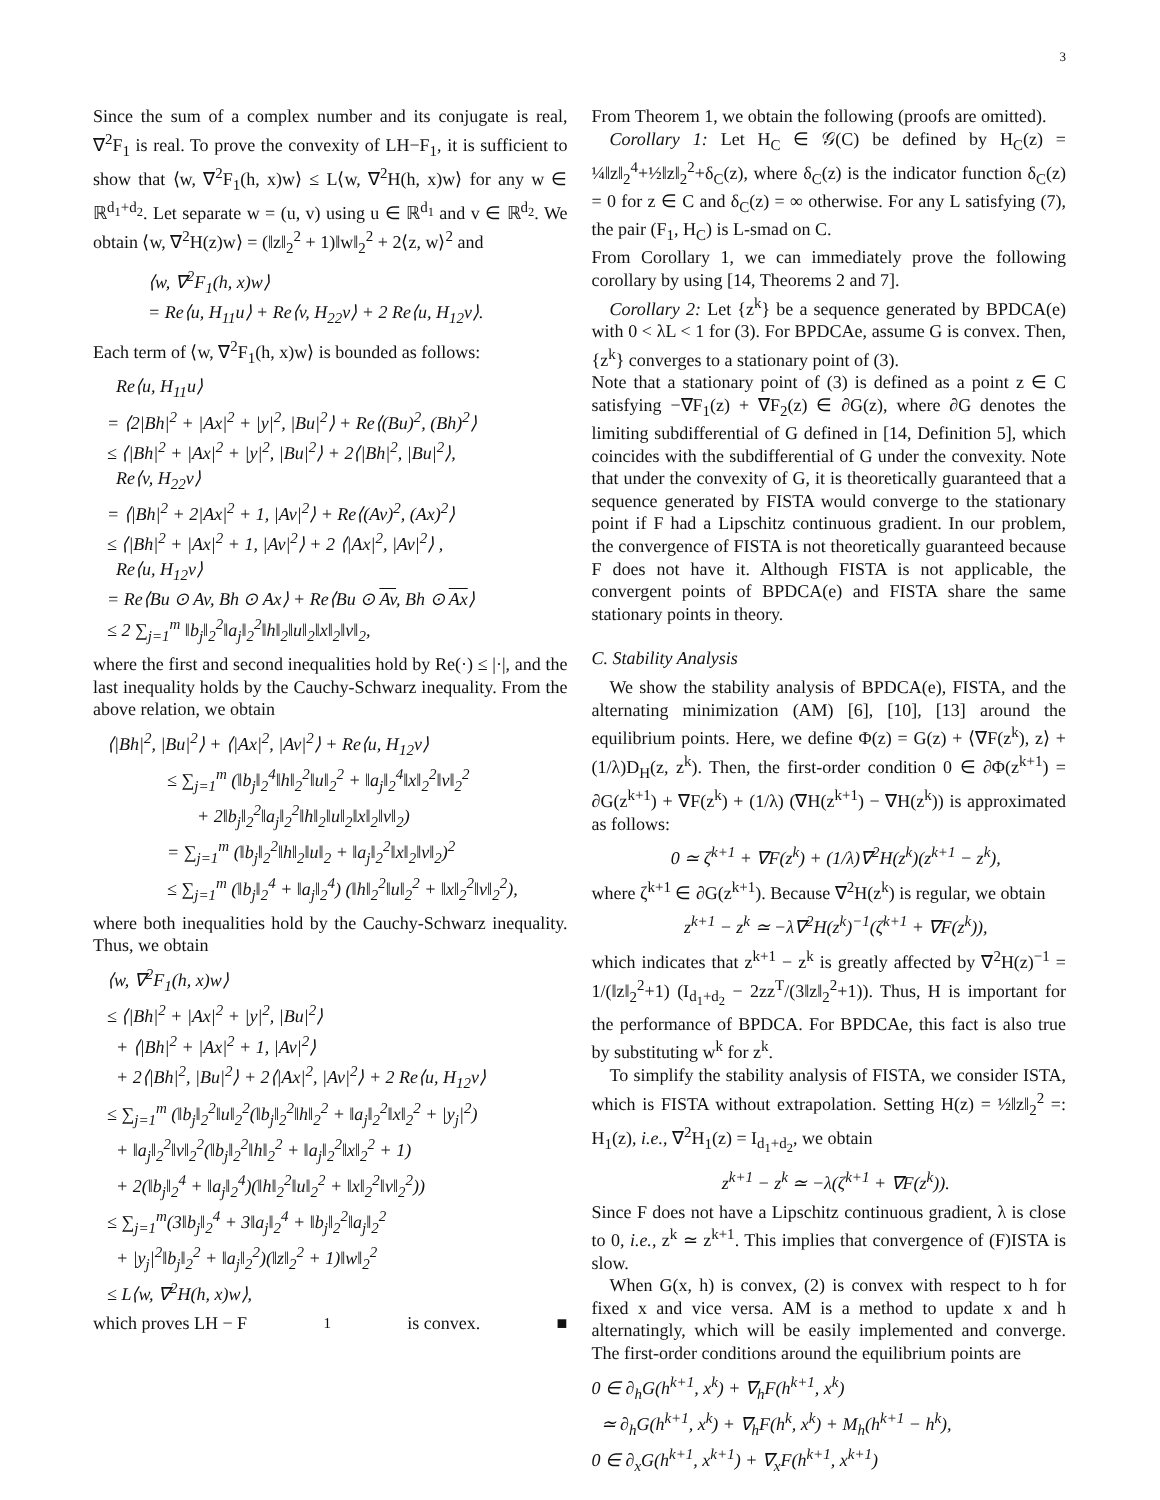3
Since the sum of a complex number and its conjugate is real, ∇<sup>2</sup>F<sub>1</sub> is real. To prove the convexity of LH−F<sub>1</sub>, it is sufficient to show that ⟨w, ∇<sup>2</sup>F<sub>1</sub>(h, x)w⟩ ≤ L⟨w, ∇<sup>2</sup>H(h, x)w⟩ for any w ∈ ℝ<sup>d<sub>1</sub>+d<sub>2</sub></sup>. Let separate w = (u, v) using u ∈ ℝ<sup>d<sub>1</sub></sup> and v ∈ ℝ<sup>d<sub>2</sub></sup>. We obtain ⟨w, ∇<sup>2</sup>H(z)w⟩ = (‖z‖<sub>2</sub><sup>2</sup> + 1)‖w‖<sub>2</sub><sup>2</sup> + 2⟨z, w⟩<sup>2</sup> and
⟨w, ∇<sup>2</sup>F<sub>1</sub>(h, x)w⟩
= Re⟨u, H<sub>11</sub>u⟩ + Re⟨v, H<sub>22</sub>v⟩ + 2 Re⟨u, H<sub>12</sub>v⟩.
Each term of ⟨w, ∇<sup>2</sup>F<sub>1</sub>(h, x)w⟩ is bounded as follows:
Re⟨u, H<sub>11</sub>u⟩
= ⟨2|Bh|<sup>2</sup> + |Ax|<sup>2</sup> + |y|<sup>2</sup>, |Bu|<sup>2</sup>⟩ + Re⟨(Bu)<sup>2</sup>, (Bh)<sup>2</sup>⟩
≤ ⟨|Bh|<sup>2</sup> + |Ax|<sup>2</sup> + |y|<sup>2</sup>, |Bu|<sup>2</sup>⟩ + 2⟨|Bh|<sup>2</sup>, |Bu|<sup>2</sup>⟩,
Re⟨v, H<sub>22</sub>v⟩
= ⟨|Bh|<sup>2</sup> + 2|Ax|<sup>2</sup> + 1, |Av|<sup>2</sup>⟩ + Re⟨(Av)<sup>2</sup>, (Ax)<sup>2</sup>⟩
≤ ⟨|Bh|<sup>2</sup> + |Ax|<sup>2</sup> + 1, |Av|<sup>2</sup>⟩ + 2 ⟨|Ax|<sup>2</sup>, |Av|<sup>2</sup>⟩ ,
Re⟨u, H<sub>12</sub>v⟩
= Re⟨Bu ⊙ Av, Bh ⊙ Ax⟩ + Re⟨Bu ⊙ Av, Bh ⊙ Ax⟩
≤ 2 ∑<sub>j=1</sub><sup>m</sup> ‖b<sub>j</sub>‖<sub>2</sub><sup>2</sup>‖a<sub>j</sub>‖<sub>2</sub><sup>2</sup>‖h‖<sub>2</sub>‖u‖<sub>2</sub>‖x‖<sub>2</sub>‖v‖<sub>2</sub>,
where the first and second inequalities hold by Re(·) ≤ |·|, and the last inequality holds by the Cauchy-Schwarz inequality. From the above relation, we obtain
⟨|Bh|<sup>2</sup>, |Bu|<sup>2</sup>⟩ + ⟨|Ax|<sup>2</sup>, |Av|<sup>2</sup>⟩ + Re⟨u, H<sub>12</sub>v⟩
≤ ∑<sub>j=1</sub><sup>m</sup> (‖b<sub>j</sub>‖<sub>2</sub><sup>4</sup>‖h‖<sub>2</sub><sup>2</sup>‖u‖<sub>2</sub><sup>2</sup> + ‖a<sub>j</sub>‖<sub>2</sub><sup>4</sup>‖x‖<sub>2</sub><sup>2</sup>‖v‖<sub>2</sub><sup>2</sup>
+ 2‖b<sub>j</sub>‖<sub>2</sub><sup>2</sup>‖a<sub>j</sub>‖<sub>2</sub><sup>2</sup>‖h‖<sub>2</sub>‖u‖<sub>2</sub>‖x‖<sub>2</sub>‖v‖<sub>2</sub>)
= ∑<sub>j=1</sub><sup>m</sup> (‖b<sub>j</sub>‖<sub>2</sub><sup>2</sup>‖h‖<sub>2</sub>‖u‖<sub>2</sub> + ‖a<sub>j</sub>‖<sub>2</sub><sup>2</sup>‖x‖<sub>2</sub>‖v‖<sub>2</sub>)<sup>2</sup>
≤ ∑<sub>j=1</sub><sup>m</sup> (‖b<sub>j</sub>‖<sub>2</sub><sup>4</sup> + ‖a<sub>j</sub>‖<sub>2</sub><sup>4</sup>) (‖h‖<sub>2</sub><sup>2</sup>‖u‖<sub>2</sub><sup>2</sup> + ‖x‖<sub>2</sub><sup>2</sup>‖v‖<sub>2</sub><sup>2</sup>),
where both inequalities hold by the Cauchy-Schwarz inequality. Thus, we obtain
⟨w, ∇<sup>2</sup>F<sub>1</sub>(h, x)w⟩
≤ ⟨|Bh|<sup>2</sup> + |Ax|<sup>2</sup> + |y|<sup>2</sup>, |Bu|<sup>2</sup>⟩
+ ⟨|Bh|<sup>2</sup> + |Ax|<sup>2</sup> + 1, |Av|<sup>2</sup>⟩
+ 2⟨|Bh|<sup>2</sup>, |Bu|<sup>2</sup>⟩ + 2⟨|Ax|<sup>2</sup>, |Av|<sup>2</sup>⟩ + 2 Re⟨u, H<sub>12</sub>v⟩
≤ ∑<sub>j=1</sub><sup>m</sup> (‖b<sub>j</sub>‖<sub>2</sub><sup>2</sup>‖u‖<sub>2</sub><sup>2</sup>(‖b<sub>j</sub>‖<sub>2</sub><sup>2</sup>‖h‖<sub>2</sub><sup>2</sup> + ‖a<sub>j</sub>‖<sub>2</sub><sup>2</sup>‖x‖<sub>2</sub><sup>2</sup> + |y<sub>j</sub>|<sup>2</sup>)
+ ‖a<sub>j</sub>‖<sub>2</sub><sup>2</sup>‖v‖<sub>2</sub><sup>2</sup>(‖b<sub>j</sub>‖<sub>2</sub><sup>2</sup>‖h‖<sub>2</sub><sup>2</sup> + ‖a<sub>j</sub>‖<sub>2</sub><sup>2</sup>‖x‖<sub>2</sub><sup>2</sup> + 1)
+ 2(‖b<sub>j</sub>‖<sub>2</sub><sup>4</sup> + ‖a<sub>j</sub>‖<sub>2</sub><sup>4</sup>)(‖h‖<sub>2</sub><sup>2</sup>‖u‖<sub>2</sub><sup>2</sup> + ‖x‖<sub>2</sub><sup>2</sup>‖v‖<sub>2</sub><sup>2</sup>))
≤ ∑<sub>j=1</sub><sup>m</sup>(3‖b<sub>j</sub>‖<sub>2</sub><sup>4</sup> + 3‖a<sub>j</sub>‖<sub>2</sub><sup>4</sup> + ‖b<sub>j</sub>‖<sub>2</sub><sup>2</sup>‖a<sub>j</sub>‖<sub>2</sub><sup>2</sup>
+ |y<sub>j</sub>|<sup>2</sup>‖b<sub>j</sub>‖<sub>2</sub><sup>2</sup> + ‖a<sub>j</sub>‖<sub>2</sub><sup>2</sup>)(‖z‖<sub>2</sub><sup>2</sup> + 1)‖w‖<sub>2</sub><sup>2</sup>
≤ L⟨w, ∇<sup>2</sup>H(h, x)w⟩,
which proves LH − F<sub>1</sub> is convex. ■
From Theorem 1, we obtain the following (proofs are omitted).
Corollary 1: Let H<sub>C</sub> ∈ 𝒢(C) be defined by H<sub>C</sub>(z) = ¼‖z‖<sub>2</sub><sup>4</sup>+½‖z‖<sub>2</sub><sup>2</sup>+δ<sub>C</sub>(z), where δ<sub>C</sub>(z) is the indicator function δ<sub>C</sub>(z) = 0 for z ∈ C and δ<sub>C</sub>(z) = ∞ otherwise. For any L satisfying (7), the pair (F<sub>1</sub>, H<sub>C</sub>) is L-smad on C.
From Corollary 1, we can immediately prove the following corollary by using [14, Theorems 2 and 7].
Corollary 2: Let {z<sup>k</sup>} be a sequence generated by BPDCA(e) with 0 < λL < 1 for (3). For BPDCAe, assume G is convex. Then, {z<sup>k</sup>} converges to a stationary point of (3).
Note that a stationary point of (3) is defined as a point z ∈ C satisfying −∇F<sub>1</sub>(z) + ∇F<sub>2</sub>(z) ∈ ∂G(z), where ∂G denotes the limiting subdifferential of G defined in [14, Definition 5], which coincides with the subdifferential of G under the convexity. Note that under the convexity of G, it is theoretically guaranteed that a sequence generated by FISTA would converge to the stationary point if F had a Lipschitz continuous gradient. In our problem, the convergence of FISTA is not theoretically guaranteed because F does not have it. Although FISTA is not applicable, the convergent points of BPDCA(e) and FISTA share the same stationary points in theory.
C. Stability Analysis
We show the stability analysis of BPDCA(e), FISTA, and the alternating minimization (AM) [6], [10], [13] around the equilibrium points. Here, we define Φ(z) = G(z) + ⟨∇F(z<sup>k</sup>), z⟩ + (1/λ)D<sub>H</sub>(z, z<sup>k</sup>). Then, the first-order condition 0 ∈ ∂Φ(z<sup>k+1</sup>) = ∂G(z<sup>k+1</sup>) + ∇F(z<sup>k</sup>) + (1/λ) (∇H(z<sup>k+1</sup>) − ∇H(z<sup>k</sup>)) is approximated as follows:
0 ≃ ζ<sup>k+1</sup> + ∇F(z<sup>k</sup>) + (1/λ)∇<sup>2</sup>H(z<sup>k</sup>)(z<sup>k+1</sup> − z<sup>k</sup>),
where ζ<sup>k+1</sup> ∈ ∂G(z<sup>k+1</sup>). Because ∇<sup>2</sup>H(z<sup>k</sup>) is regular, we obtain
z<sup>k+1</sup> − z<sup>k</sup> ≃ −λ∇<sup>2</sup>H(z<sup>k</sup>)<sup>−1</sup>(ζ<sup>k+1</sup> + ∇F(z<sup>k</sup>)),
which indicates that z<sup>k+1</sup> − z<sup>k</sup> is greatly affected by ∇<sup>2</sup>H(z)<sup>−1</sup> = 1/(‖z‖<sub>2</sub><sup>2</sup>+1) (I<sub>d<sub>1</sub>+d<sub>2</sub></sub> − 2zz<sup>T</sup>/(3‖z‖<sub>2</sub><sup>2</sup>+1)). Thus, H is important for the performance of BPDCA. For BPDCAe, this fact is also true by substituting w<sup>k</sup> for z<sup>k</sup>.
To simplify the stability analysis of FISTA, we consider ISTA, which is FISTA without extrapolation. Setting H(z) = ½‖z‖<sub>2</sub><sup>2</sup> =: H<sub>1</sub>(z), i.e., ∇<sup>2</sup>H<sub>1</sub>(z) = I<sub>d<sub>1</sub>+d<sub>2</sub></sub>, we obtain
z<sup>k+1</sup> − z<sup>k</sup> ≃ −λ(ζ<sup>k+1</sup> + ∇F(z<sup>k</sup>)).
Since F does not have a Lipschitz continuous gradient, λ is close to 0, i.e., z<sup>k</sup> ≃ z<sup>k+1</sup>. This implies that convergence of (F)ISTA is slow.
When G(x, h) is convex, (2) is convex with respect to h for fixed x and vice versa. AM is a method to update x and h alternatingly, which will be easily implemented and converge. The first-order conditions around the equilibrium points are
0 ∈ ∂<sub>h</sub>G(h<sup>k+1</sup>, x<sup>k</sup>) + ∇<sub>h</sub>F(h<sup>k+1</sup>, x<sup>k</sup>)
≃ ∂<sub>h</sub>G(h<sup>k+1</sup>, x<sup>k</sup>) + ∇<sub>h</sub>F(h<sup>k</sup>, x<sup>k</sup>) + M<sub>h</sub>(h<sup>k+1</sup> − h<sup>k</sup>),
0 ∈ ∂<sub>x</sub>G(h<sup>k+1</sup>, x<sup>k+1</sup>) + ∇<sub>x</sub>F(h<sup>k+1</sup>, x<sup>k+1</sup>)